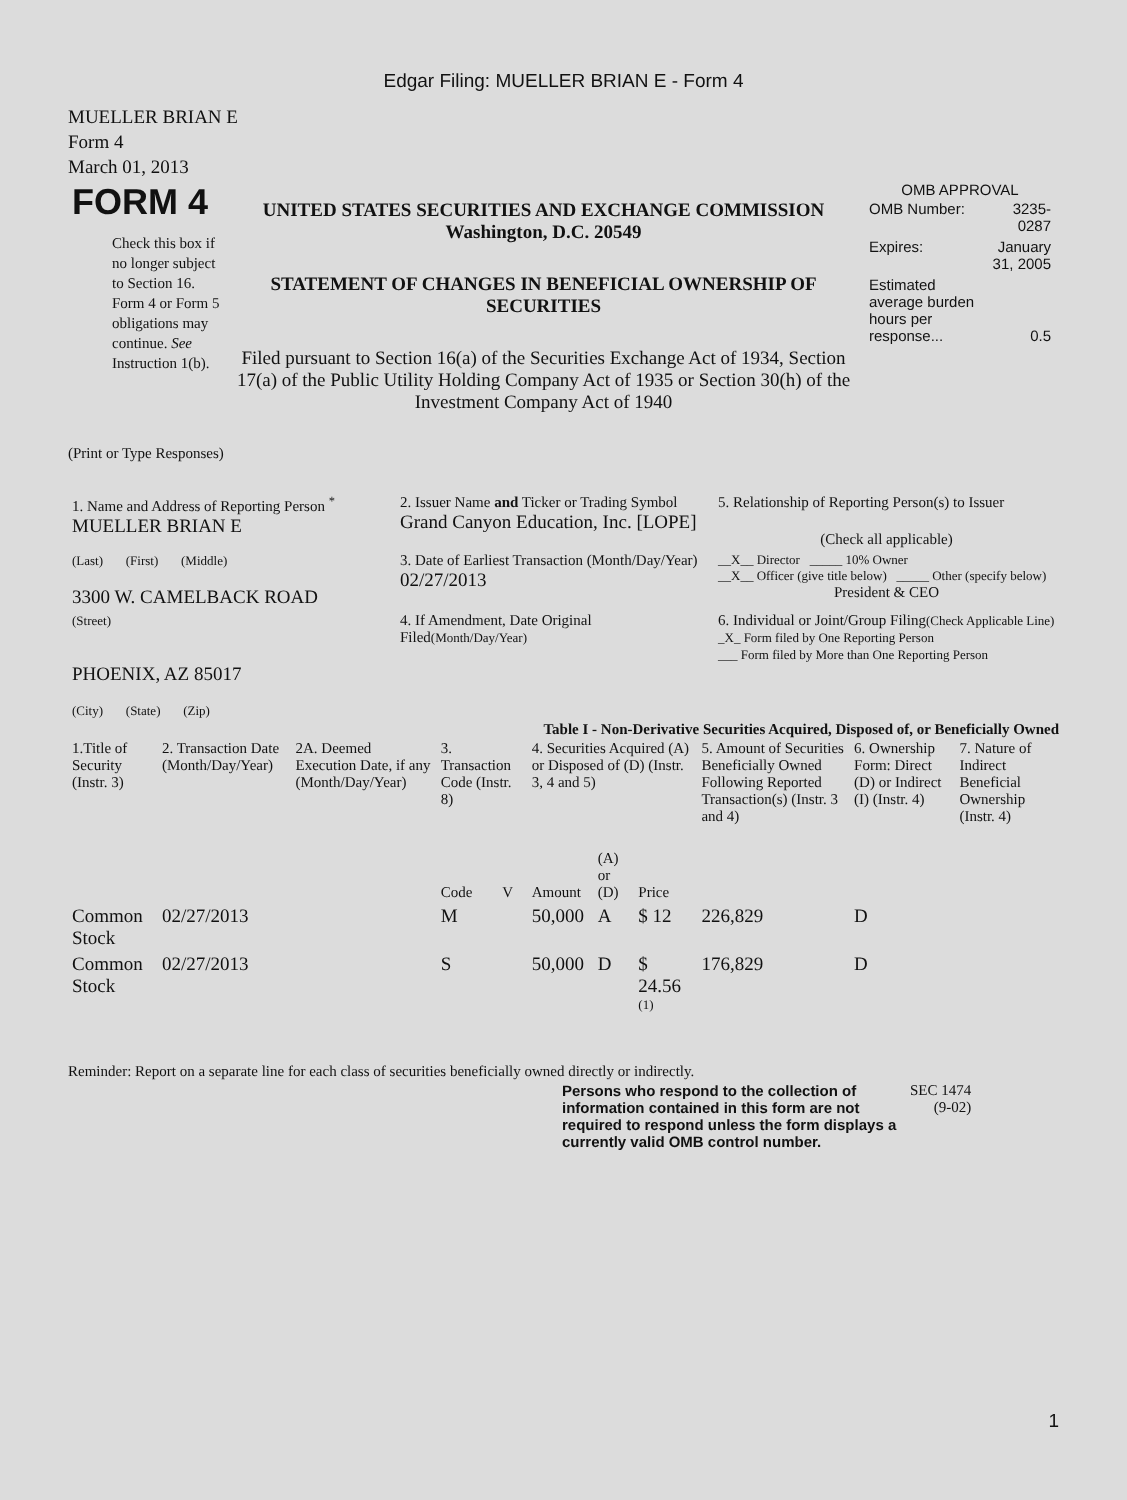Edgar Filing: MUELLER BRIAN E - Form 4
MUELLER BRIAN E
Form 4
March 01, 2013
| FORM 4 Check this box if no longer subject to Section 16. Form 4 or Form 5 obligations may continue. See Instruction 1(b). | UNITED STATES SECURITIES AND EXCHANGE COMMISSION Washington, D.C. 20549 STATEMENT OF CHANGES IN BENEFICIAL OWNERSHIP OF SECURITIES Filed pursuant to Section 16(a) of the Securities Exchange Act of 1934, Section 17(a) of the Public Utility Holding Company Act of 1935 or Section 30(h) of the Investment Company Act of 1940 | OMB APPROVAL / OMB Number: / 3235-0287 / / Expires: / January 31, 2005 / / Estimated average burden hours per response... / 0.5 / |
(Print or Type Responses)
| 1. Name and Address of Reporting Person <sup>*</sup> MUELLER BRIAN E | 2. Issuer Name and Ticker or Trading Symbol Grand Canyon Education, Inc. [LOPE] | 5. Relationship of Reporting Person(s) to Issuer (Check all applicable) |
| (Last) (First) (Middle) 3300 W. CAMELBACK ROAD | 3. Date of Earliest Transaction (Month/Day/Year) 02/27/2013 | __X__ Director _____ 10% Owner __X__ Officer (give title below) _____ Other (specify below) President & CEO |
| (Street) PHOENIX, AZ 85017 (City) (State) (Zip) | 4. If Amendment, Date Original Filed (Month/Day/Year) | 6. Individual or Joint/Group Filing (Check Applicable Line) _X_ Form filed by One Reporting Person ___ Form filed by More than One Reporting Person |
Table I - Non-Derivative Securities Acquired, Disposed of, or Beneficially Owned
| 1.Title of Security (Instr. 3) | 2. Transaction Date (Month/Day/Year) | 2A. Deemed Execution Date, if any (Month/Day/Year) | 3. Transaction Code (Instr. 8) | | 4. Securities Acquired (A) or Disposed of (D) (Instr. 3, 4 and 5) | | | 5. Amount of Securities Beneficially Owned Following Reported Transaction(s) (Instr. 3 and 4) | 6. Ownership Form: Direct (D) or Indirect (I) (Instr. 4) | 7. Nature of Indirect Beneficial Ownership (Instr. 4) |
| --- | --- | --- | --- | --- | --- | --- | --- | --- | --- | --- |
| | | | Code | V | Amount | (A) or (D) | Price | | | |
| Common Stock | 02/27/2013 | | M | | 50,000 | A | $ 12 | 226,829 | D | |
| Common Stock | 02/27/2013 | | S | | 50,000 | D | $ 24.56 <sup>(1)</sup> | 176,829 | D | |
Reminder: Report on a separate line for each class of securities beneficially owned directly or indirectly.
| Persons who respond to the collection of information contained in this form are not required to respond unless the form displays a currently valid OMB control number. | SEC 1474 (9-02) |
1